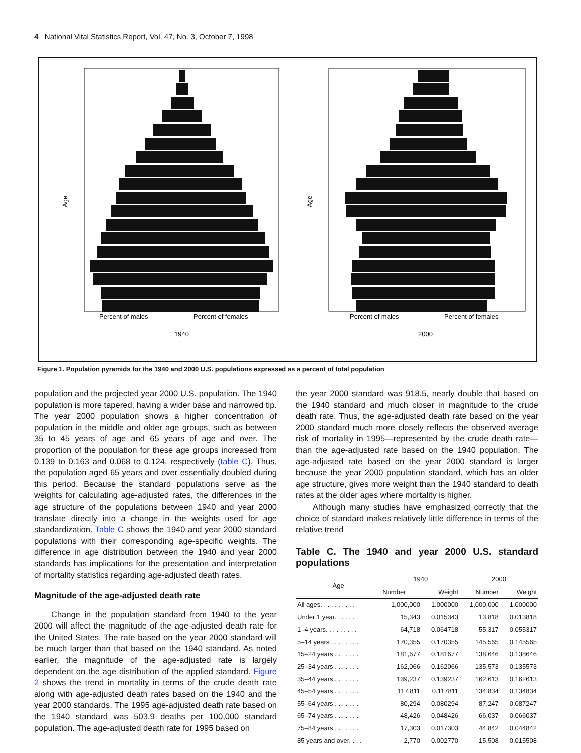4 National Vital Statistics Report, Vol. 47, No. 3, October 7, 1998
Age
Percent of males
Percent of females
1940
Age
Percent of males
Percent of females
2000
Figure 1. Population pyramids for the 1940 and 2000 U.S. populations expressed as a percent of total population
population and the projected year 2000 U.S. population. The 1940 population is more tapered, having a wider base and narrowed tip. The year 2000 population shows a higher concentration of population in the middle and older age groups, such as between 35 to 45 years of age and 65 years of age and over. The proportion of the population for these age groups increased from 0.139 to 0.163 and 0.068 to 0.124, respectively (table C). Thus, the population aged 65 years and over essentially doubled during this period. Because the standard populations serve as the weights for calculating age-adjusted rates, the differences in the age structure of the populations between 1940 and year 2000 translate directly into a change in the weights used for age standardization. Table C shows the 1940 and year 2000 standard populations with their corresponding age-specific weights. The difference in age distribution between the 1940 and year 2000 standards has implications for the presentation and interpretation of mortality statistics regarding age-adjusted death rates.
Magnitude of the age-adjusted death rate
Change in the population standard from 1940 to the year 2000 will affect the magnitude of the age-adjusted death rate for the United States. The rate based on the year 2000 standard will be much larger than that based on the 1940 standard. As noted earlier, the magnitude of the age-adjusted rate is largely dependent on the age distribution of the applied standard. Figure 2 shows the trend in mortality in terms of the crude death rate along with age-adjusted death rates based on the 1940 and the year 2000 standards. The 1995 age-adjusted death rate based on the 1940 standard was 503.9 deaths per 100,000 standard population. The age-adjusted death rate for 1995 based on
the year 2000 standard was 918.5, nearly double that based on the 1940 standard and much closer in magnitude to the crude death rate. Thus, the age-adjusted death rate based on the year 2000 standard much more closely reflects the observed average risk of mortality in 1995—represented by the crude death rate—than the age-adjusted rate based on the 1940 population. The age-adjusted rate based on the year 2000 standard is larger because the year 2000 population standard, which has an older age structure, gives more weight than the 1940 standard to death rates at the older ages where mortality is higher.
Although many studies have emphasized correctly that the choice of standard makes relatively little difference in terms of the relative trend
Table C. The 1940 and year 2000 U.S. standard populations
| Age | 1940 | | 2000 | |
| --- | --- | --- | --- | --- |
| | Number | Weight | Number | Weight |
| All ages. . . . . . . . . . | 1,000,000 | 1.000000 | 1,000,000 | 1.000000 |
| Under 1 year. . . . . . . | 15,343 | 0.015343 | 13,818 | 0.013818 |
| 1–4 years. . . . . . . . . | 64,718 | 0.064718 | 55,317 | 0.055317 |
| 5–14 years . . . . . . . . | 170,355 | 0.170355 | 145,565 | 0.145565 |
| 15–24 years . . . . . . . | 181,677 | 0.181677 | 138,646 | 0.138646 |
| 25–34 years . . . . . . . | 162,066 | 0.162066 | 135,573 | 0.135573 |
| 35–44 years . . . . . . . | 139,237 | 0.139237 | 162,613 | 0.162613 |
| 45–54 years . . . . . . . | 117,811 | 0.117811 | 134,834 | 0.134834 |
| 55–64 years . . . . . . . | 80,294 | 0.080294 | 87,247 | 0.087247 |
| 65–74 years . . . . . . . | 48,426 | 0.048426 | 66,037 | 0.066037 |
| 75–84 years . . . . . . . | 17,303 | 0.017303 | 44,842 | 0.044842 |
| 85 years and over. . . . | 2,770 | 0.002770 | 15,508 | 0.015508 |